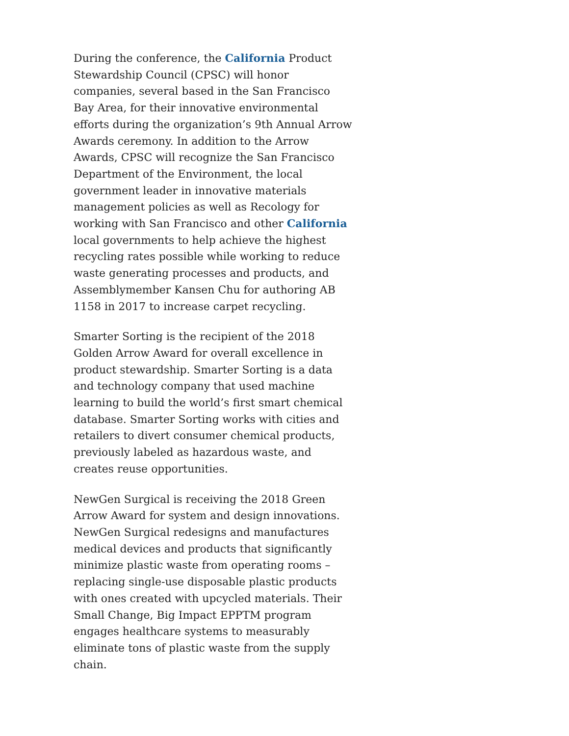During the conference, the California Product Stewardship Council (CPSC) will honor companies, several based in the San Francisco Bay Area, for their innovative environmental efforts during the organization’s 9th Annual Arrow Awards ceremony. In addition to the Arrow Awards, CPSC will recognize the San Francisco Department of the Environment, the local government leader in innovative materials management policies as well as Recology for working with San Francisco and other California local governments to help achieve the highest recycling rates possible while working to reduce waste generating processes and products, and Assemblymember Kansen Chu for authoring AB 1158 in 2017 to increase carpet recycling.
Smarter Sorting is the recipient of the 2018 Golden Arrow Award for overall excellence in product stewardship. Smarter Sorting is a data and technology company that used machine learning to build the world’s first smart chemical database. Smarter Sorting works with cities and retailers to divert consumer chemical products, previously labeled as hazardous waste, and creates reuse opportunities.
NewGen Surgical is receiving the 2018 Green Arrow Award for system and design innovations. NewGen Surgical redesigns and manufactures medical devices and products that significantly minimize plastic waste from operating rooms – replacing single-use disposable plastic products with ones created with upcycled materials. Their Small Change, Big Impact EPPTM program engages healthcare systems to measurably eliminate tons of plastic waste from the supply chain.